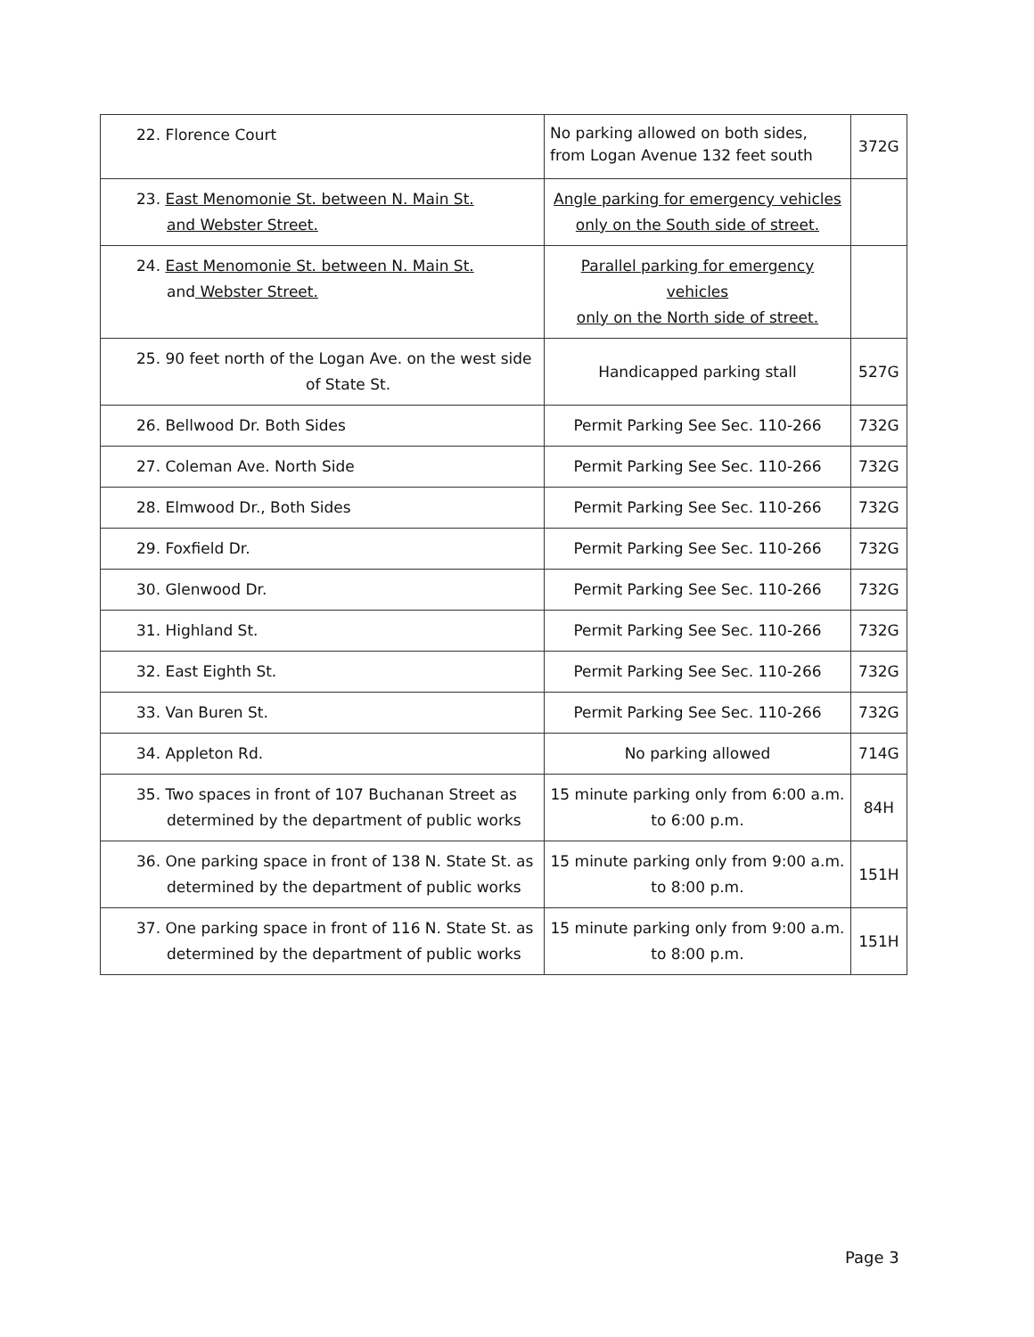| 22. Florence Court | No parking allowed on both sides, from Logan Avenue 132 feet south | 372G |
| 23. East Menomonie St. between N. Main St. and Webster Street. | Angle parking for emergency vehicles only on the South side of street. | |
| 24. East Menomonie St. between N. Main St. and Webster Street. | Parallel parking for emergency vehicles only on the North side of street. | |
| 25. 90 feet north of the Logan Ave. on the west side of State St. | Handicapped parking stall | 527G |
| 26. Bellwood Dr. Both Sides | Permit Parking See Sec. 110-266 | 732G |
| 27. Coleman Ave. North Side | Permit Parking See Sec. 110-266 | 732G |
| 28. Elmwood Dr., Both Sides | Permit Parking See Sec. 110-266 | 732G |
| 29. Foxfield Dr. | Permit Parking See Sec. 110-266 | 732G |
| 30. Glenwood Dr. | Permit Parking See Sec. 110-266 | 732G |
| 31. Highland St. | Permit Parking See Sec. 110-266 | 732G |
| 32. East Eighth St. | Permit Parking See Sec. 110-266 | 732G |
| 33. Van Buren St. | Permit Parking See Sec. 110-266 | 732G |
| 34. Appleton Rd. | No parking allowed | 714G |
| 35. Two spaces in front of 107 Buchanan Street as determined by the department of public works | 15 minute parking only from 6:00 a.m. to 6:00 p.m. | 84H |
| 36. One parking space in front of 138 N. State St. as determined by the department of public works | 15 minute parking only from 9:00 a.m. to 8:00 p.m. | 151H |
| 37. One parking space in front of 116 N. State St. as determined by the department of public works | 15 minute parking only from 9:00 a.m. to 8:00 p.m. | 151H |
Page 3